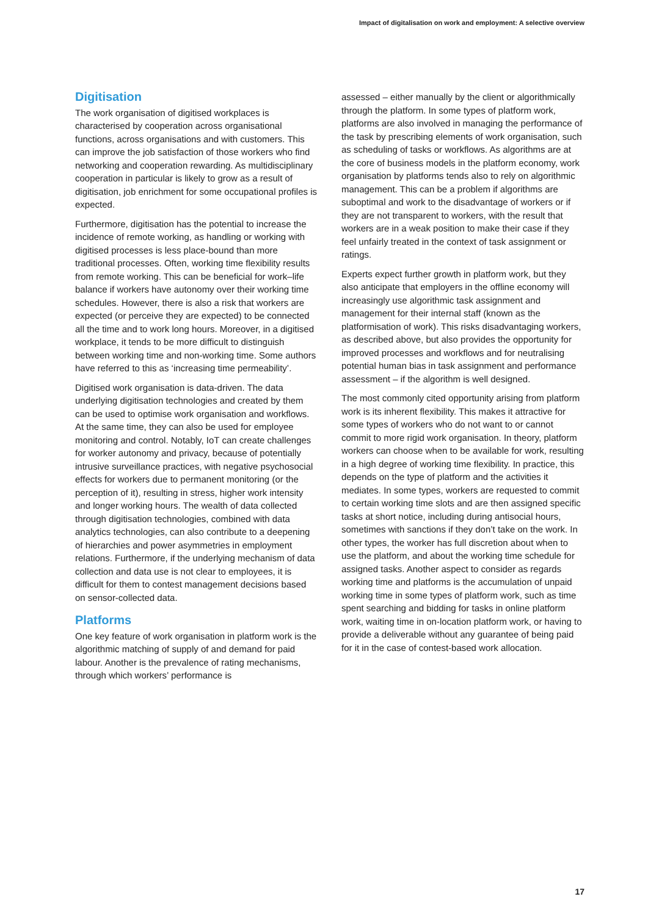Impact of digitalisation on work and employment: A selective overview
Digitisation
The work organisation of digitised workplaces is characterised by cooperation across organisational functions, across organisations and with customers. This can improve the job satisfaction of those workers who find networking and cooperation rewarding. As multidisciplinary cooperation in particular is likely to grow as a result of digitisation, job enrichment for some occupational profiles is expected.
Furthermore, digitisation has the potential to increase the incidence of remote working, as handling or working with digitised processes is less place-bound than more traditional processes. Often, working time flexibility results from remote working. This can be beneficial for work–life balance if workers have autonomy over their working time schedules. However, there is also a risk that workers are expected (or perceive they are expected) to be connected all the time and to work long hours. Moreover, in a digitised workplace, it tends to be more difficult to distinguish between working time and non-working time. Some authors have referred to this as ‘increasing time permeability’.
Digitised work organisation is data-driven. The data underlying digitisation technologies and created by them can be used to optimise work organisation and workflows. At the same time, they can also be used for employee monitoring and control. Notably, IoT can create challenges for worker autonomy and privacy, because of potentially intrusive surveillance practices, with negative psychosocial effects for workers due to permanent monitoring (or the perception of it), resulting in stress, higher work intensity and longer working hours. The wealth of data collected through digitisation technologies, combined with data analytics technologies, can also contribute to a deepening of hierarchies and power asymmetries in employment relations. Furthermore, if the underlying mechanism of data collection and data use is not clear to employees, it is difficult for them to contest management decisions based on sensor-collected data.
Platforms
One key feature of work organisation in platform work is the algorithmic matching of supply of and demand for paid labour. Another is the prevalence of rating mechanisms, through which workers’ performance is
assessed – either manually by the client or algorithmically through the platform. In some types of platform work, platforms are also involved in managing the performance of the task by prescribing elements of work organisation, such as scheduling of tasks or workflows. As algorithms are at the core of business models in the platform economy, work organisation by platforms tends also to rely on algorithmic management. This can be a problem if algorithms are suboptimal and work to the disadvantage of workers or if they are not transparent to workers, with the result that workers are in a weak position to make their case if they feel unfairly treated in the context of task assignment or ratings.
Experts expect further growth in platform work, but they also anticipate that employers in the offline economy will increasingly use algorithmic task assignment and management for their internal staff (known as the platformisation of work). This risks disadvantaging workers, as described above, but also provides the opportunity for improved processes and workflows and for neutralising potential human bias in task assignment and performance assessment – if the algorithm is well designed.
The most commonly cited opportunity arising from platform work is its inherent flexibility. This makes it attractive for some types of workers who do not want to or cannot commit to more rigid work organisation. In theory, platform workers can choose when to be available for work, resulting in a high degree of working time flexibility. In practice, this depends on the type of platform and the activities it mediates. In some types, workers are requested to commit to certain working time slots and are then assigned specific tasks at short notice, including during antisocial hours, sometimes with sanctions if they don’t take on the work. In other types, the worker has full discretion about when to use the platform, and about the working time schedule for assigned tasks. Another aspect to consider as regards working time and platforms is the accumulation of unpaid working time in some types of platform work, such as time spent searching and bidding for tasks in online platform work, waiting time in on-location platform work, or having to provide a deliverable without any guarantee of being paid for it in the case of contest-based work allocation.
17